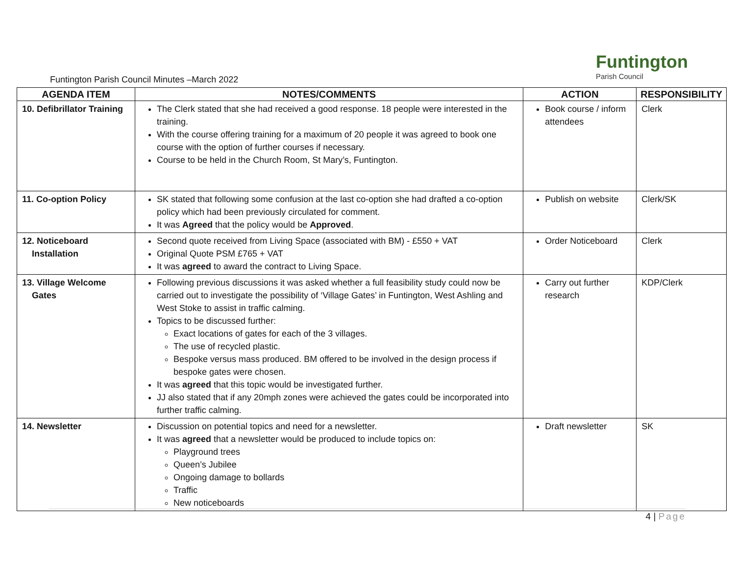Funtington
Parish Council
Funtington Parish Council Minutes –March 2022
| AGENDA ITEM | NOTES/COMMENTS | ACTION | RESPONSIBILITY |
| --- | --- | --- | --- |
| 10. Defibrillator Training | The Clerk stated that she had received a good response. 18 people were interested in the training. With the course offering training for a maximum of 20 people it was agreed to book one course with the option of further courses if necessary. Course to be held in the Church Room, St Mary’s, Funtington. | Book course / inform attendees | Clerk |
| 11. Co-option Policy | SK stated that following some confusion at the last co-option she had drafted a co-option policy which had been previously circulated for comment. It was Agreed that the policy would be Approved . | Publish on website | Clerk/SK |
| 12. Noticeboard Installation | Second quote received from Living Space (associated with BM) - £550 + VAT Original Quote PSM £765 + VAT It was agreed to award the contract to Living Space. | Order Noticeboard | Clerk |
| 13. Village Welcome Gates | Following previous discussions it was asked whether a full feasibility study could now be carried out to investigate the possibility of ‘Village Gates’ in Funtington, West Ashling and West Stoke to assist in traffic calming. Topics to be discussed further: Exact locations of gates for each of the 3 villages. The use of recycled plastic. Bespoke versus mass produced. BM offered to be involved in the design process if bespoke gates were chosen. It was agreed that this topic would be investigated further. JJ also stated that if any 20mph zones were achieved the gates could be incorporated into further traffic calming. | Carry out further research | KDP/Clerk |
| 14. Newsletter | Discussion on potential topics and need for a newsletter. It was agreed that a newsletter would be produced to include topics on: Playground trees Queen’s Jubilee Ongoing damage to bollards Traffic New noticeboards | Draft newsletter | SK |
4 | Page